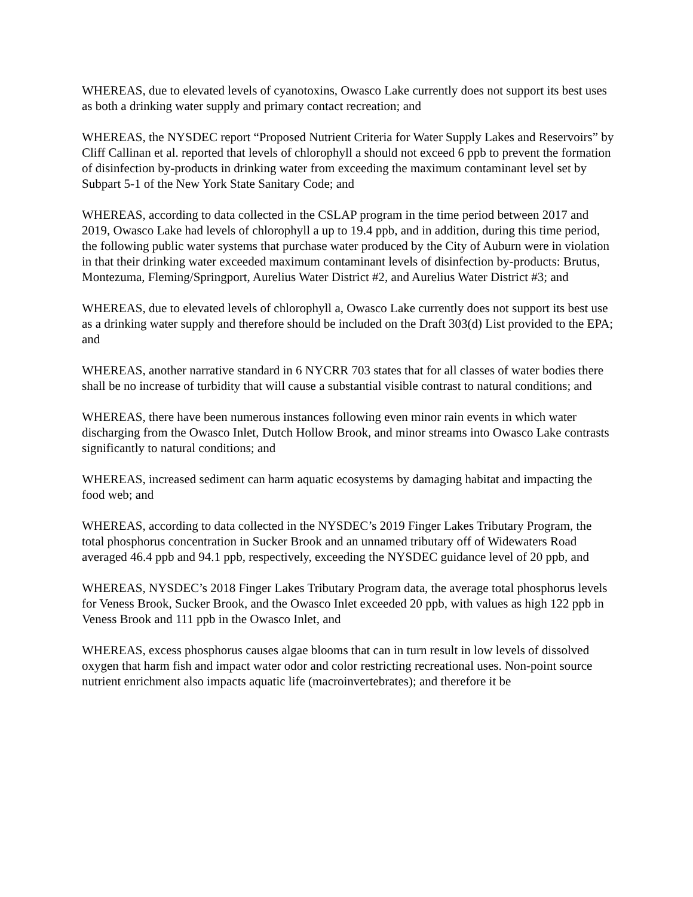WHEREAS, due to elevated levels of cyanotoxins, Owasco Lake currently does not support its best uses as both a drinking water supply and primary contact recreation; and
WHEREAS, the NYSDEC report “Proposed Nutrient Criteria for Water Supply Lakes and Reservoirs” by Cliff Callinan et al. reported that levels of chlorophyll a should not exceed 6 ppb to prevent the formation of disinfection by-products in drinking water from exceeding the maximum contaminant level set by Subpart 5-1 of the New York State Sanitary Code; and
WHEREAS, according to data collected in the CSLAP program in the time period between 2017 and 2019, Owasco Lake had levels of chlorophyll a up to 19.4 ppb, and in addition, during this time period, the following public water systems that purchase water produced by the City of Auburn were in violation in that their drinking water exceeded maximum contaminant levels of disinfection by-products: Brutus, Montezuma, Fleming/Springport, Aurelius Water District #2, and Aurelius Water District #3; and
WHEREAS, due to elevated levels of chlorophyll a, Owasco Lake currently does not support its best use as a drinking water supply and therefore should be included on the Draft 303(d) List provided to the EPA; and
WHEREAS, another narrative standard in 6 NYCRR 703 states that for all classes of water bodies there shall be no increase of turbidity that will cause a substantial visible contrast to natural conditions; and
WHEREAS, there have been numerous instances following even minor rain events in which water discharging from the Owasco Inlet, Dutch Hollow Brook, and minor streams into Owasco Lake contrasts significantly to natural conditions; and
WHEREAS, increased sediment can harm aquatic ecosystems by damaging habitat and impacting the food web; and
WHEREAS, according to data collected in the NYSDEC’s 2019 Finger Lakes Tributary Program, the total phosphorus concentration in Sucker Brook and an unnamed tributary off of Widewaters Road averaged 46.4 ppb and 94.1 ppb, respectively, exceeding the NYSDEC guidance level of 20 ppb, and
WHEREAS, NYSDEC’s 2018 Finger Lakes Tributary Program data, the average total phosphorus levels for Veness Brook, Sucker Brook, and the Owasco Inlet exceeded 20 ppb, with values as high 122 ppb in Veness Brook and 111 ppb in the Owasco Inlet, and
WHEREAS, excess phosphorus causes algae blooms that can in turn result in low levels of dissolved oxygen that harm fish and impact water odor and color restricting recreational uses. Non-point source nutrient enrichment also impacts aquatic life (macroinvertebrates); and therefore it be